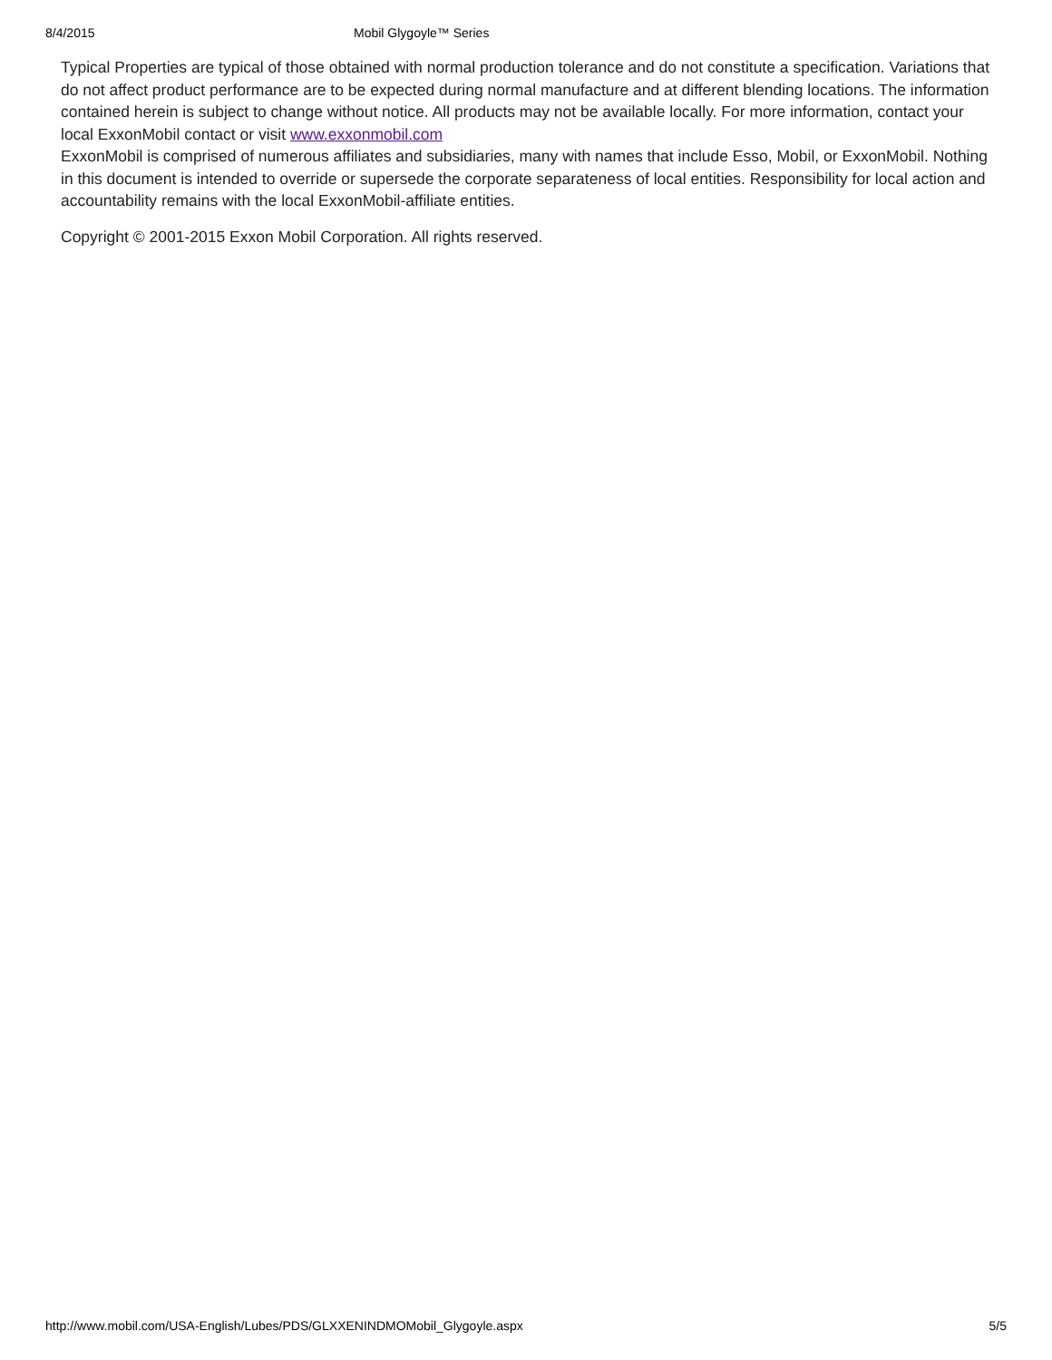8/4/2015 Mobil Glygoyle™ Series
Typical Properties are typical of those obtained with normal production tolerance and do not constitute a specification. Variations that do not affect product performance are to be expected during normal manufacture and at different blending locations. The information contained herein is subject to change without notice. All products may not be available locally. For more information, contact your local ExxonMobil contact or visit www.exxonmobil.com
ExxonMobil is comprised of numerous affiliates and subsidiaries, many with names that include Esso, Mobil, or ExxonMobil. Nothing in this document is intended to override or supersede the corporate separateness of local entities. Responsibility for local action and accountability remains with the local ExxonMobil-affiliate entities.
Copyright © 2001-2015 Exxon Mobil Corporation. All rights reserved.
http://www.mobil.com/USA-English/Lubes/PDS/GLXXENINDMOMobil_Glygoyle.aspx 5/5